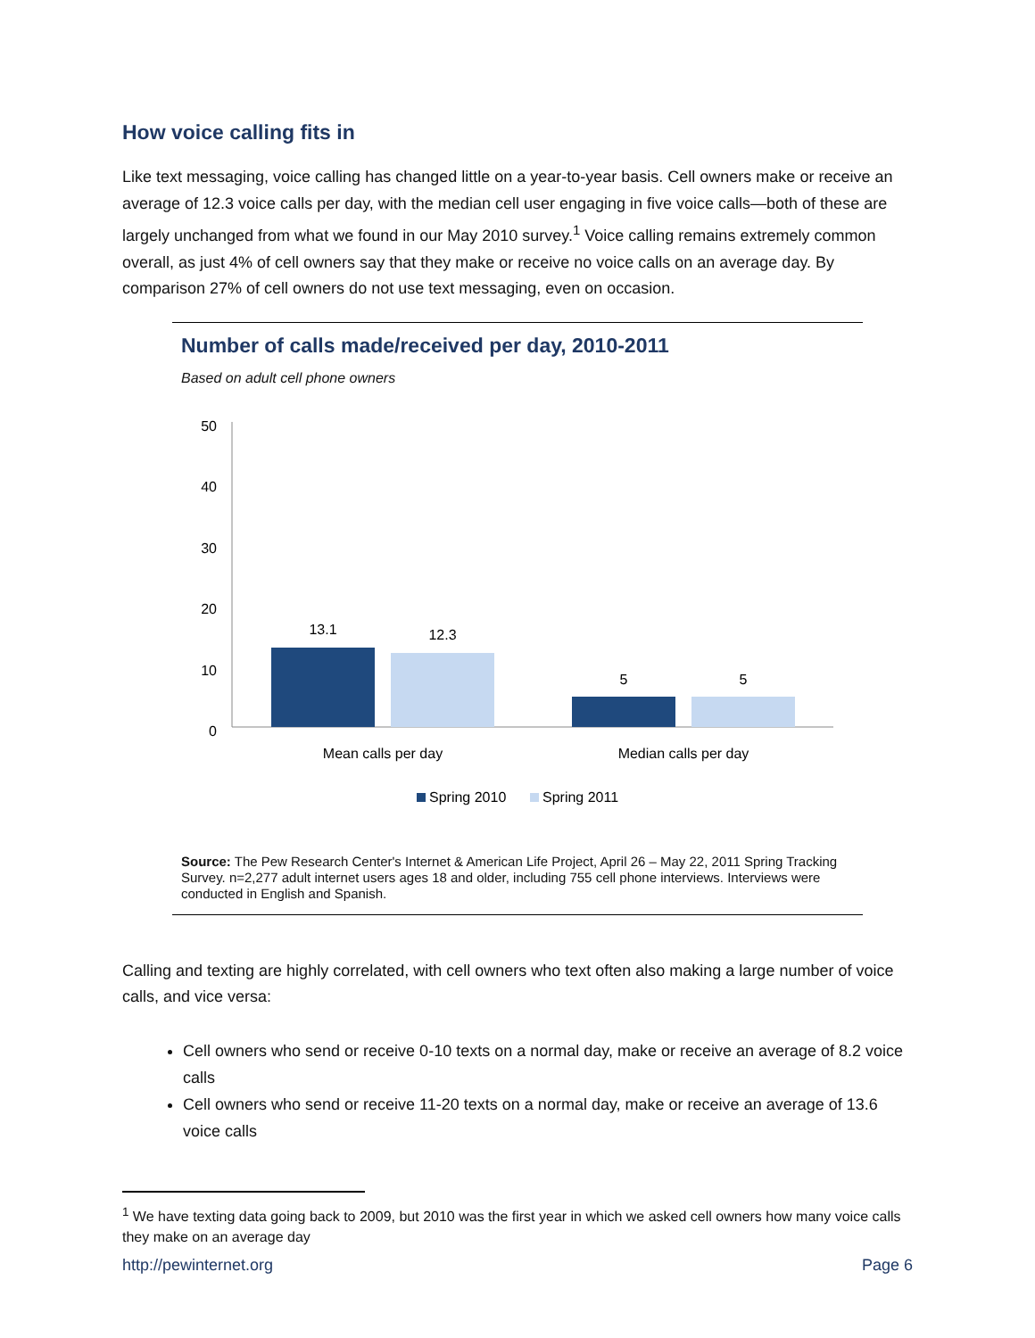How voice calling fits in
Like text messaging, voice calling has changed little on a year-to-year basis. Cell owners make or receive an average of 12.3 voice calls per day, with the median cell user engaging in five voice calls—both of these are largely unchanged from what we found in our May 2010 survey.<sup>1</sup> Voice calling remains extremely common overall, as just 4% of cell owners say that they make or receive no voice calls on an average day. By comparison 27% of cell owners do not use text messaging, even on occasion.
Number of calls made/received per day, 2010-2011
Based on adult cell phone owners
50
40
30
20
10
0
13.1
12.3
5
5
Mean calls per day
Median calls per day
Spring 2010
Spring 2011
Source: The Pew Research Center's Internet & American Life Project, April 26 – May 22, 2011 Spring Tracking Survey. n=2,277 adult internet users ages 18 and older, including 755 cell phone interviews. Interviews were conducted in English and Spanish.
Calling and texting are highly correlated, with cell owners who text often also making a large number of voice calls, and vice versa:
Cell owners who send or receive 0-10 texts on a normal day, make or receive an average of 8.2 voice calls
Cell owners who send or receive 11-20 texts on a normal day, make or receive an average of 13.6 voice calls
<sup>1</sup> We have texting data going back to 2009, but 2010 was the first year in which we asked cell owners how many voice calls they make on an average day
http://pewinternet.org Page 6